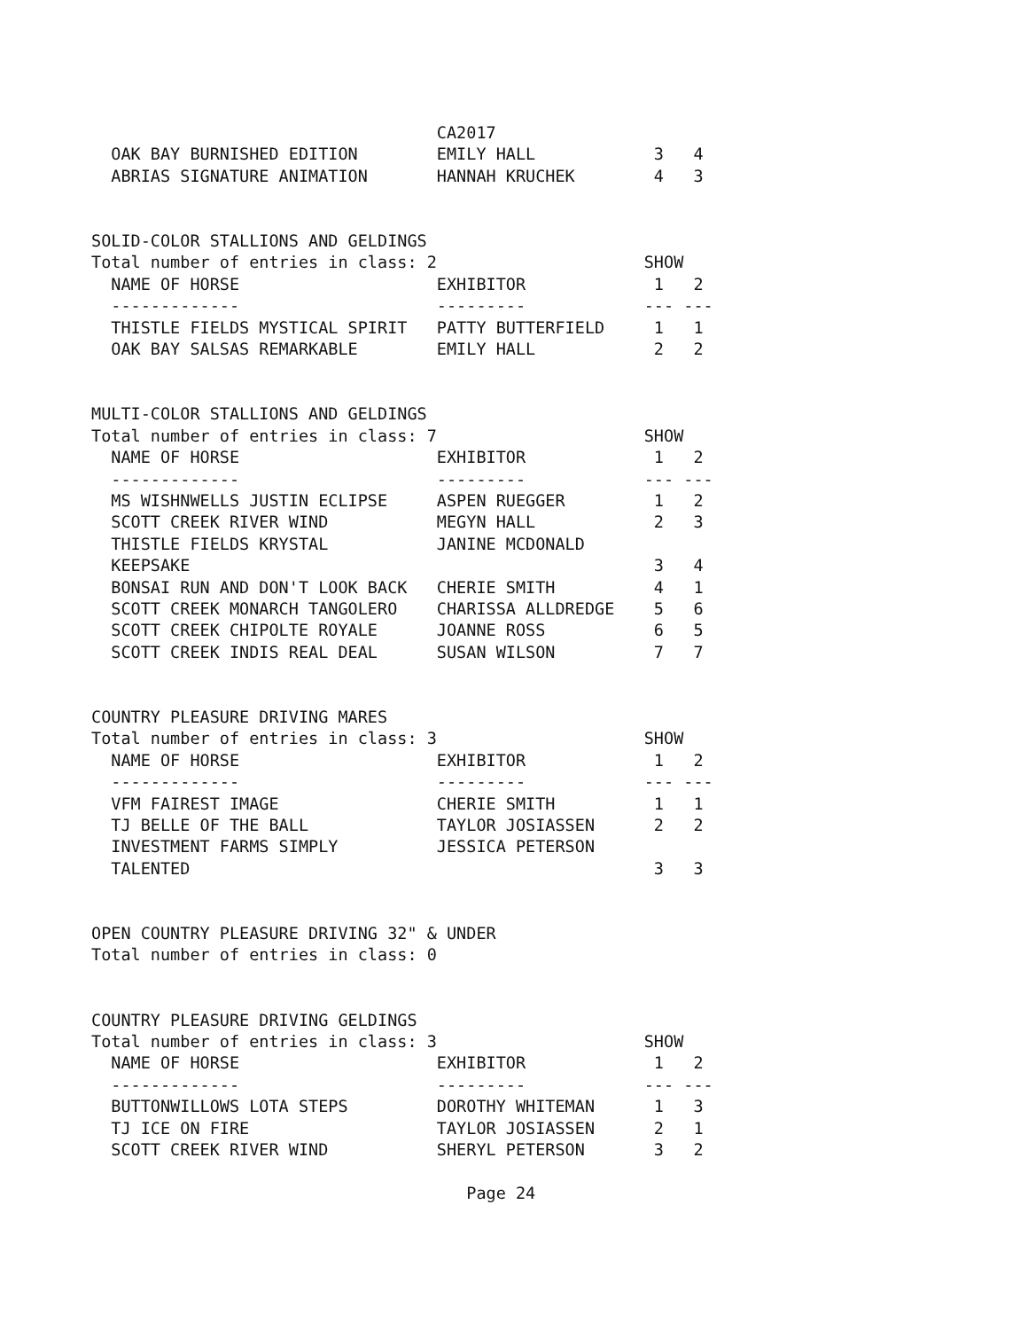CA2017
  OAK BAY BURNISHED EDITION        EMILY HALL            3   4
  ABRIAS SIGNATURE ANIMATION       HANNAH KRUCHEK        4   3


SOLID-COLOR STALLIONS AND GELDINGS
Total number of entries in class: 2                     SHOW
  NAME OF HORSE                    EXHIBITOR             1   2
  -------------                    ---------            --- ---
  THISTLE FIELDS MYSTICAL SPIRIT   PATTY BUTTERFIELD     1   1
  OAK BAY SALSAS REMARKABLE        EMILY HALL            2   2


MULTI-COLOR STALLIONS AND GELDINGS
Total number of entries in class: 7                     SHOW
  NAME OF HORSE                    EXHIBITOR             1   2
  -------------                    ---------            --- ---
  MS WISHNWELLS JUSTIN ECLIPSE     ASPEN RUEGGER         1   2
  SCOTT CREEK RIVER WIND           MEGYN HALL            2   3
  THISTLE FIELDS KRYSTAL           JANINE MCDONALD
  KEEPSAKE                                               3   4
  BONSAI RUN AND DON'T LOOK BACK   CHERIE SMITH          4   1
  SCOTT CREEK MONARCH TANGOLERO    CHARISSA ALLDREDGE    5   6
  SCOTT CREEK CHIPOLTE ROYALE      JOANNE ROSS           6   5
  SCOTT CREEK INDIS REAL DEAL      SUSAN WILSON          7   7


COUNTRY PLEASURE DRIVING MARES
Total number of entries in class: 3                     SHOW
  NAME OF HORSE                    EXHIBITOR             1   2
  -------------                    ---------            --- ---
  VFM FAIREST IMAGE                CHERIE SMITH          1   1
  TJ BELLE OF THE BALL             TAYLOR JOSIASSEN      2   2
  INVESTMENT FARMS SIMPLY          JESSICA PETERSON
  TALENTED                                               3   3


OPEN COUNTRY PLEASURE DRIVING 32" & UNDER
Total number of entries in class: 0


COUNTRY PLEASURE DRIVING GELDINGS
Total number of entries in class: 3                     SHOW
  NAME OF HORSE                    EXHIBITOR             1   2
  -------------                    ---------            --- ---
  BUTTONWILLOWS LOTA STEPS         DOROTHY WHITEMAN      1   3
  TJ ICE ON FIRE                   TAYLOR JOSIASSEN      2   1
  SCOTT CREEK RIVER WIND           SHERYL PETERSON       3   2

                                      Page 24